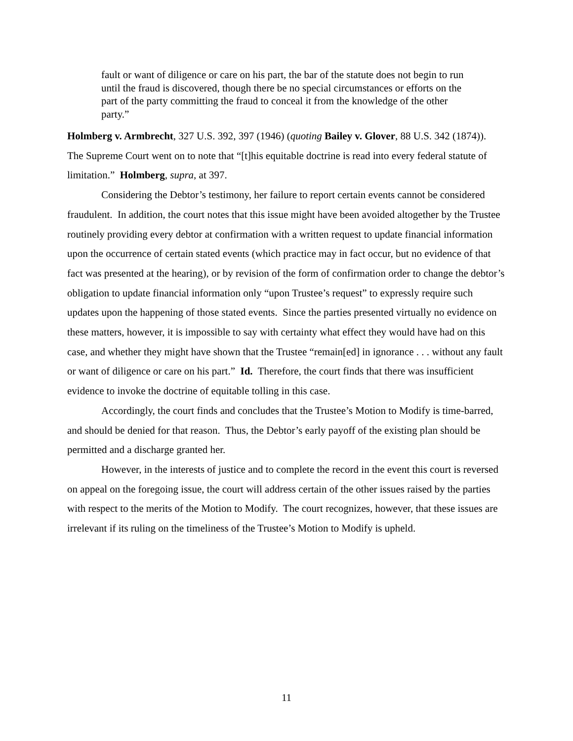fault or want of diligence or care on his part, the bar of the statute does not begin to run until the fraud is discovered, though there be no special circumstances or efforts on the part of the party committing the fraud to conceal it from the knowledge of the other party.”
Holmberg v. Armbrecht, 327 U.S. 392, 397 (1946) (quoting Bailey v. Glover, 88 U.S. 342 (1874)). The Supreme Court went on to note that “[t]his equitable doctrine is read into every federal statute of limitation.” Holmberg, supra, at 397.
Considering the Debtor’s testimony, her failure to report certain events cannot be considered fraudulent. In addition, the court notes that this issue might have been avoided altogether by the Trustee routinely providing every debtor at confirmation with a written request to update financial information upon the occurrence of certain stated events (which practice may in fact occur, but no evidence of that fact was presented at the hearing), or by revision of the form of confirmation order to change the debtor’s obligation to update financial information only “upon Trustee’s request” to expressly require such updates upon the happening of those stated events. Since the parties presented virtually no evidence on these matters, however, it is impossible to say with certainty what effect they would have had on this case, and whether they might have shown that the Trustee “remain[ed] in ignorance . . . without any fault or want of diligence or care on his part.” Id. Therefore, the court finds that there was insufficient evidence to invoke the doctrine of equitable tolling in this case.
Accordingly, the court finds and concludes that the Trustee’s Motion to Modify is time-barred, and should be denied for that reason. Thus, the Debtor’s early payoff of the existing plan should be permitted and a discharge granted her.
However, in the interests of justice and to complete the record in the event this court is reversed on appeal on the foregoing issue, the court will address certain of the other issues raised by the parties with respect to the merits of the Motion to Modify. The court recognizes, however, that these issues are irrelevant if its ruling on the timeliness of the Trustee’s Motion to Modify is upheld.
11